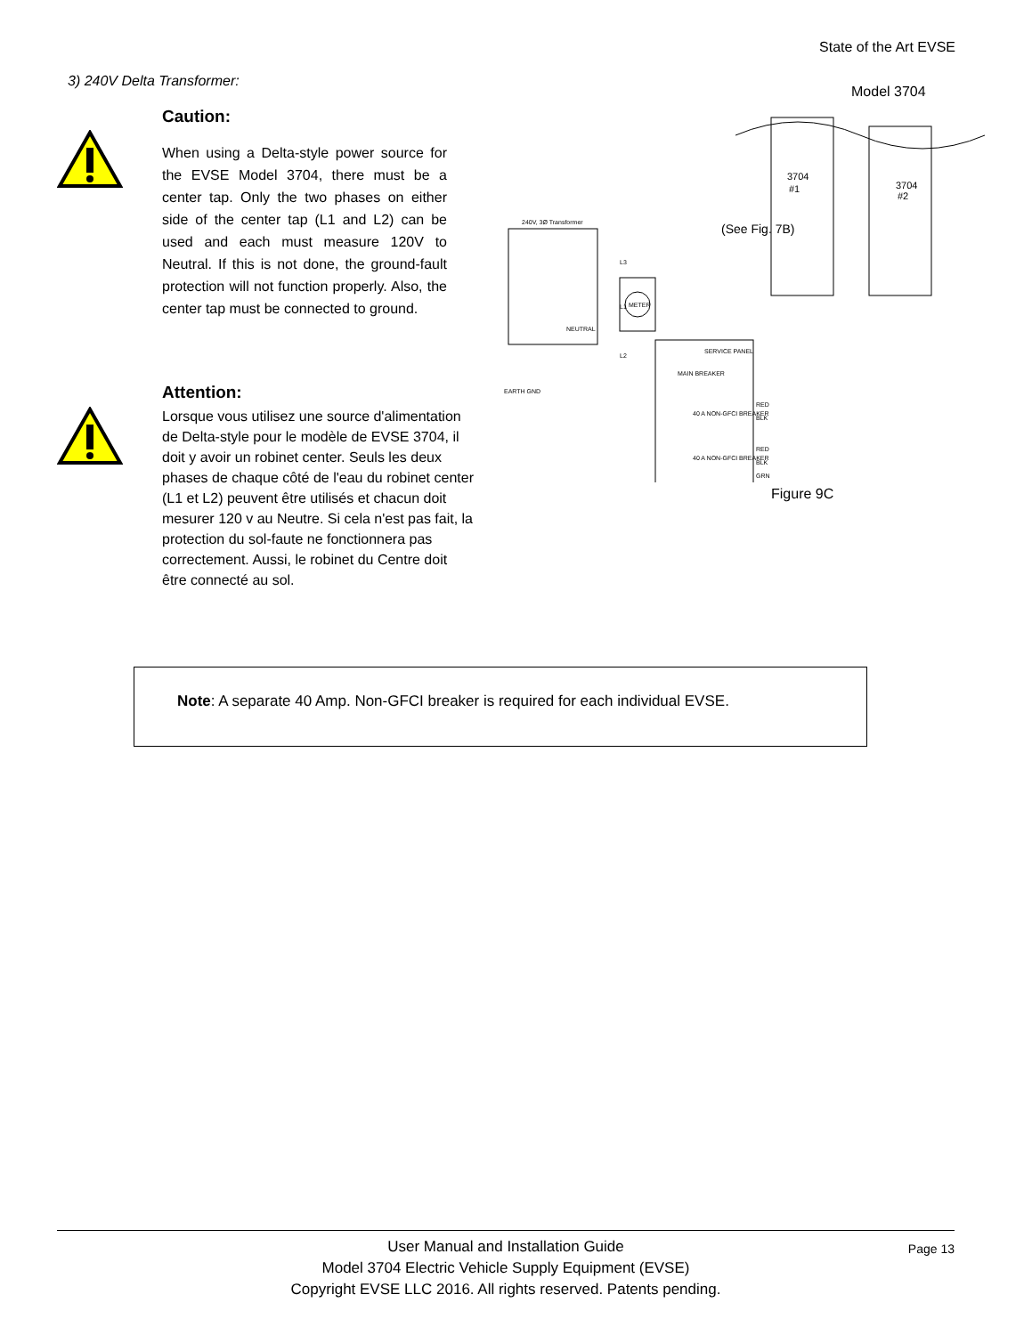State of the Art EVSE
3) 240V Delta Transformer:
Caution:
When using a Delta-style power source for the EVSE Model 3704, there must be a center tap. Only the two phases on either side of the center tap (L1 and L2) can be used and each must measure 120V to Neutral. If this is not done, the ground-fault protection will not function properly. Also, the center tap must be connected to ground.
Attention:
Lorsque vous utilisez une source d'alimentation de Delta-style pour le modèle de EVSE 3704, il doit y avoir un robinet center. Seuls les deux phases de chaque côté de l'eau du robinet center (L1 et L2) peuvent être utilisés et chacun doit mesurer 120 v au Neutre. Si cela n'est pas fait, la protection du sol-faute ne fonctionnera pas correctement. Aussi, le robinet du Centre doit être connecté au sol.
Model 3704
3704
#1
3704
#2
(See Fig. 7B)
240V, 3Ø Transformer
L3
L1
NEUTRAL
L2
METER
SERVICE PANEL
MAIN BREAKER
40 A NON-GFCI BREAKER
40 A NON-GFCI BREAKER
RED
BLK
RED
BLK
GRN
EARTH GND
Figure 9C
Note: A separate 40 Amp. Non-GFCI breaker is required for each individual EVSE.
Page 13 User Manual and Installation Guide
Model 3704 Electric Vehicle Supply Equipment (EVSE)
Copyright EVSE LLC 2016. All rights reserved. Patents pending.